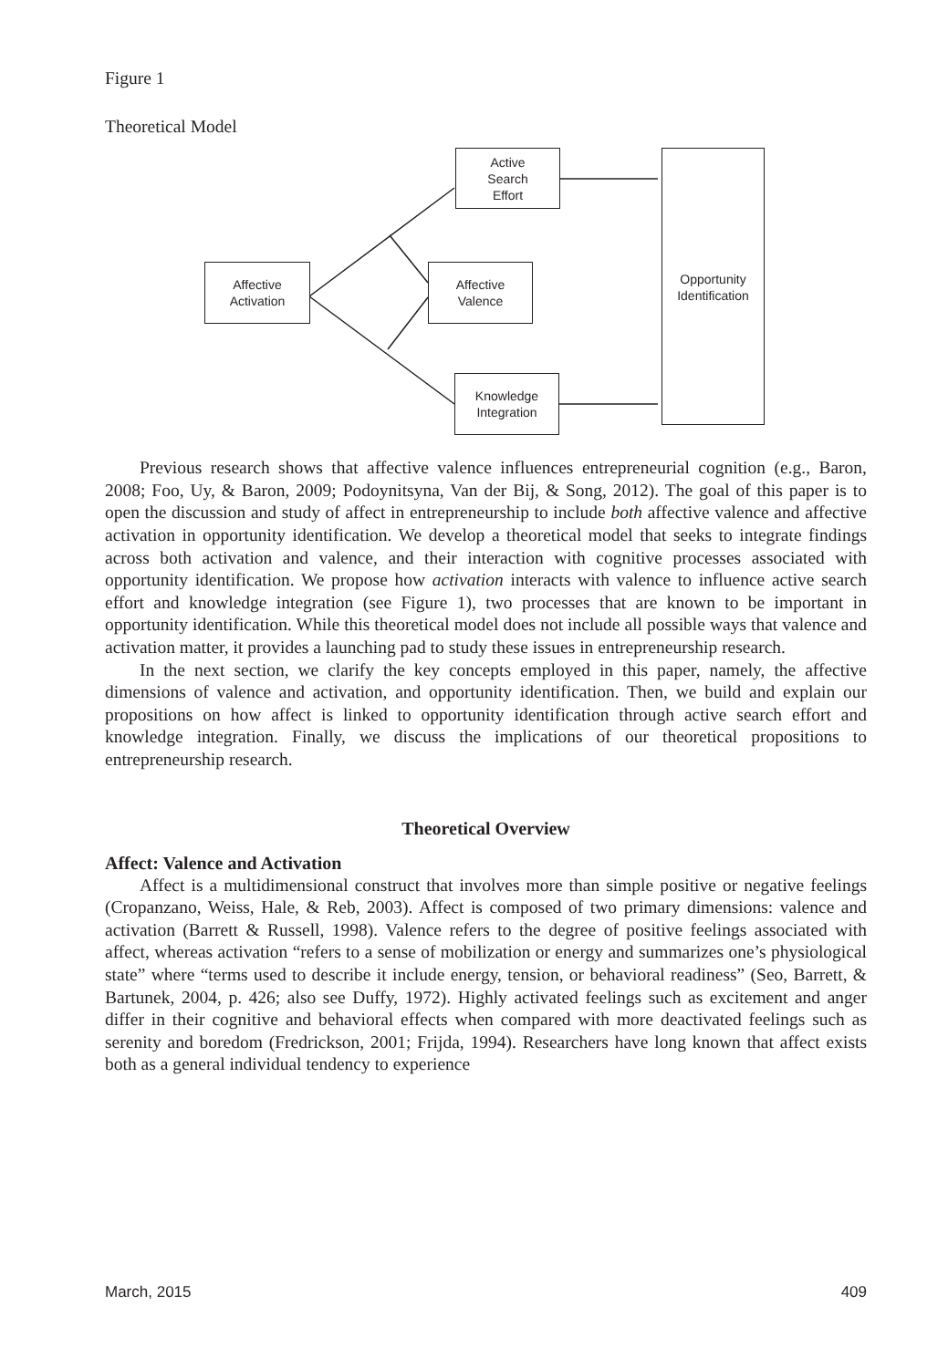Figure 1
Theoretical Model
Active
Search
Effort
Affective
Activation
Affective
Valence
Knowledge
Integration
Opportunity
Identification
Previous research shows that affective valence influences entrepreneurial cognition (e.g., Baron, 2008; Foo, Uy, & Baron, 2009; Podoynitsyna, Van der Bij, & Song, 2012). The goal of this paper is to open the discussion and study of affect in entrepreneurship to include both affective valence and affective activation in opportunity identification. We develop a theoretical model that seeks to integrate findings across both activation and valence, and their interaction with cognitive processes associated with opportunity identification. We propose how activation interacts with valence to influence active search effort and knowledge integration (see Figure 1), two processes that are known to be important in opportunity identification. While this theoretical model does not include all possible ways that valence and activation matter, it provides a launching pad to study these issues in entrepreneurship research.
In the next section, we clarify the key concepts employed in this paper, namely, the affective dimensions of valence and activation, and opportunity identification. Then, we build and explain our propositions on how affect is linked to opportunity identification through active search effort and knowledge integration. Finally, we discuss the implications of our theoretical propositions to entrepreneurship research.
Theoretical Overview
Affect: Valence and Activation
Affect is a multidimensional construct that involves more than simple positive or negative feelings (Cropanzano, Weiss, Hale, & Reb, 2003). Affect is composed of two primary dimensions: valence and activation (Barrett & Russell, 1998). Valence refers to the degree of positive feelings associated with affect, whereas activation “refers to a sense of mobilization or energy and summarizes one’s physiological state” where “terms used to describe it include energy, tension, or behavioral readiness” (Seo, Barrett, & Bartunek, 2004, p. 426; also see Duffy, 1972). Highly activated feelings such as excitement and anger differ in their cognitive and behavioral effects when compared with more deactivated feelings such as serenity and boredom (Fredrickson, 2001; Frijda, 1994). Researchers have long known that affect exists both as a general individual tendency to experience
March, 2015 409